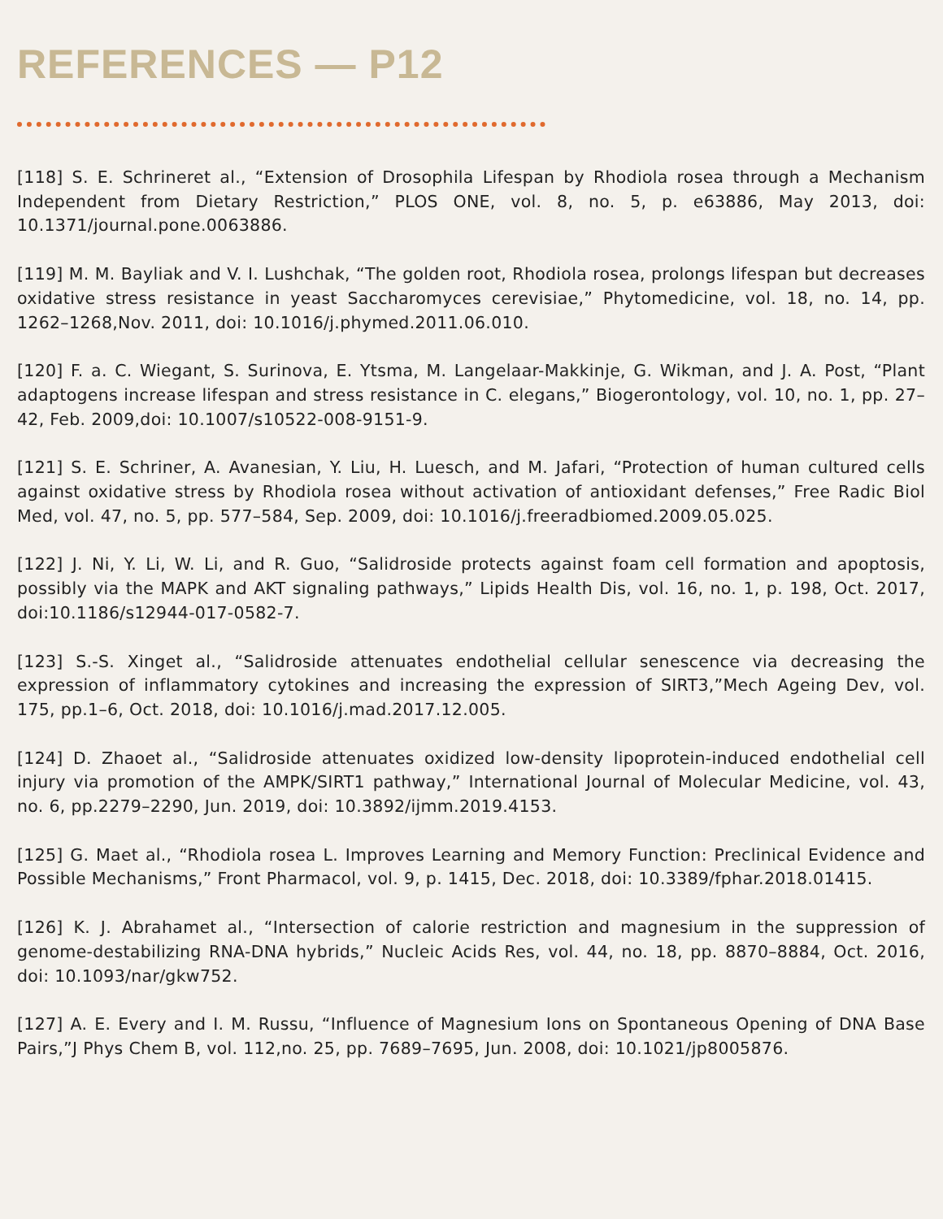REFERENCES — P12
[118] S. E. Schrineret al., “Extension of Drosophila Lifespan by Rhodiola rosea through a Mechanism Independent from Dietary Restriction,” PLOS ONE, vol. 8, no. 5, p. e63886, May 2013, doi: 10.1371/journal.pone.0063886.
[119] M. M. Bayliak and V. I. Lushchak, “The golden root, Rhodiola rosea, prolongs lifespan but decreases oxidative stress resistance in yeast Saccharomyces cerevisiae,” Phytomedicine, vol. 18, no. 14, pp. 1262–1268,Nov. 2011, doi: 10.1016/j.phymed.2011.06.010.
[120] F. a. C. Wiegant, S. Surinova, E. Ytsma, M. Langelaar-Makkinje, G. Wikman, and J. A. Post, “Plant adaptogens increase lifespan and stress resistance in C. elegans,” Biogerontology, vol. 10, no. 1, pp. 27–42, Feb. 2009,doi: 10.1007/s10522-008-9151-9.
[121] S. E. Schriner, A. Avanesian, Y. Liu, H. Luesch, and M. Jafari, “Protection of human cultured cells against oxidative stress by Rhodiola rosea without activation of antioxidant defenses,” Free Radic Biol Med, vol. 47, no. 5, pp. 577–584, Sep. 2009, doi: 10.1016/j.freeradbiomed.2009.05.025.
[122] J. Ni, Y. Li, W. Li, and R. Guo, “Salidroside protects against foam cell formation and apoptosis, possibly via the MAPK and AKT signaling pathways,” Lipids Health Dis, vol. 16, no. 1, p. 198, Oct. 2017, doi:10.1186/s12944-017-0582-7.
[123] S.-S. Xinget al., “Salidroside attenuates endothelial cellular senescence via decreasing the expression of inflammatory cytokines and increasing the expression of SIRT3,”Mech Ageing Dev, vol. 175, pp.1–6, Oct. 2018, doi: 10.1016/j.mad.2017.12.005.
[124] D. Zhaoet al., “Salidroside attenuates oxidized low-density lipoprotein-induced endothelial cell injury via promotion of the AMPK/SIRT1 pathway,” International Journal of Molecular Medicine, vol. 43, no. 6, pp.2279–2290, Jun. 2019, doi: 10.3892/ijmm.2019.4153.
[125] G. Maet al., “Rhodiola rosea L. Improves Learning and Memory Function: Preclinical Evidence and Possible Mechanisms,” Front Pharmacol, vol. 9, p. 1415, Dec. 2018, doi: 10.3389/fphar.2018.01415.
[126] K. J. Abrahamet al., “Intersection of calorie restriction and magnesium in the suppression of genome-destabilizing RNA-DNA hybrids,” Nucleic Acids Res, vol. 44, no. 18, pp. 8870–8884, Oct. 2016, doi: 10.1093/nar/gkw752.
[127] A. E. Every and I. M. Russu, “Influence of Magnesium Ions on Spontaneous Opening of DNA Base Pairs,”J Phys Chem B, vol. 112,no. 25, pp. 7689–7695, Jun. 2008, doi: 10.1021/jp8005876.